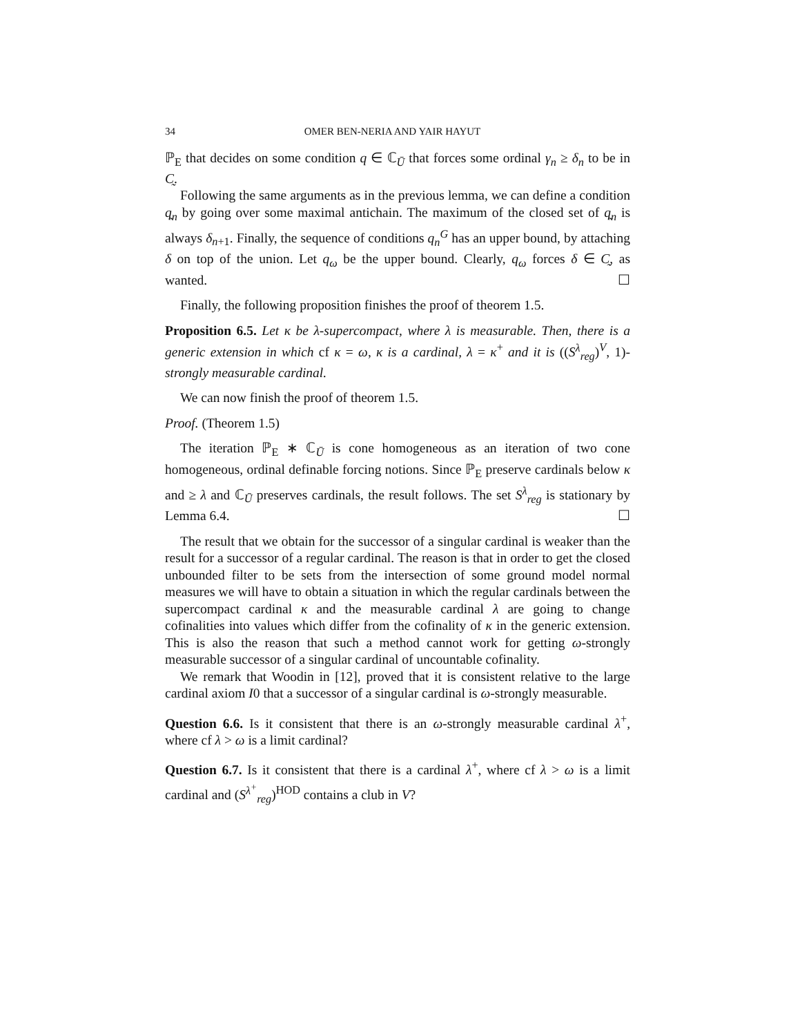34 OMER BEN-NERIA AND YAIR HAYUT
ℙ<sub>E</sub> that decides on some condition q ∈ ℂ<sub>Ū</sub> that forces some ordinal γ<sub>n</sub> ≥ δ<sub>n</sub> to be in C̰.
Following the same arguments as in the previous lemma, we can define a condition q̰<sub>n</sub> by going over some maximal antichain. The maximum of the closed set of q̰<sub>n</sub> is always δ<sub>n+1</sub>. Finally, the sequence of conditions q<sub>n</sub><sup>G</sup> has an upper bound, by attaching δ on top of the union. Let q<sub>ω</sub> be the upper bound. Clearly, q<sub>ω</sub> forces δ ∈ C̰, as wanted. ☐
Finally, the following proposition finishes the proof of theorem 1.5.
Proposition 6.5. Let κ be λ-supercompact, where λ is measurable. Then, there is a generic extension in which cf κ = ω, κ is a cardinal, λ = κ<sup>+</sup> and it is ((S<sup>λ</sup><sub>reg</sub>)<sup>V</sup>, 1)-strongly measurable cardinal.
We can now finish the proof of theorem 1.5.
Proof. (Theorem 1.5)
The iteration ℙ<sub>E</sub> ∗ ℂ<sub>Ū</sub> is cone homogeneous as an iteration of two cone homogeneous, ordinal definable forcing notions. Since ℙ<sub>E</sub> preserve cardinals below κ and ≥ λ and ℂ<sub>Ū</sub> preserves cardinals, the result follows. The set S<sup>λ</sup><sub>reg</sub> is stationary by Lemma 6.4. ☐
The result that we obtain for the successor of a singular cardinal is weaker than the result for a successor of a regular cardinal. The reason is that in order to get the closed unbounded filter to be sets from the intersection of some ground model normal measures we will have to obtain a situation in which the regular cardinals between the supercompact cardinal κ and the measurable cardinal λ are going to change cofinalities into values which differ from the cofinality of κ in the generic extension. This is also the reason that such a method cannot work for getting ω-strongly measurable successor of a singular cardinal of uncountable cofinality.
We remark that Woodin in [12], proved that it is consistent relative to the large cardinal axiom I0 that a successor of a singular cardinal is ω-strongly measurable.
Question 6.6. Is it consistent that there is an ω-strongly measurable cardinal λ<sup>+</sup>, where cf λ > ω is a limit cardinal?
Question 6.7. Is it consistent that there is a cardinal λ<sup>+</sup>, where cf λ > ω is a limit cardinal and (S<sup>λ<sup>+</sup></sup><sub>reg</sub>)<sup>HOD</sup> contains a club in V?